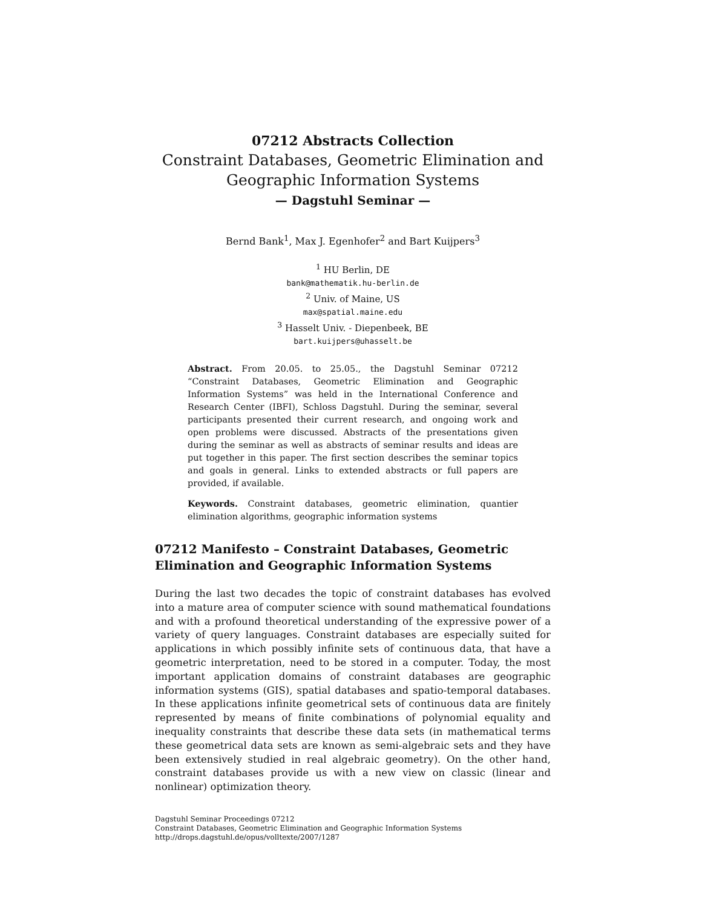07212 Abstracts Collection
Constraint Databases, Geometric Elimination and Geographic Information Systems
— Dagstuhl Seminar —
Bernd Bank<sup>1</sup>, Max J. Egenhofer<sup>2</sup> and Bart Kuijpers<sup>3</sup>
<sup>1</sup> HU Berlin, DE
bank@mathematik.hu-berlin.de
<sup>2</sup> Univ. of Maine, US
max@spatial.maine.edu
<sup>3</sup> Hasselt Univ. - Diepenbeek, BE
bart.kuijpers@uhasselt.be
Abstract. From 20.05. to 25.05., the Dagstuhl Seminar 07212 “Constraint Databases, Geometric Elimination and Geographic Information Systems” was held in the International Conference and Research Center (IBFI), Schloss Dagstuhl. During the seminar, several participants presented their current research, and ongoing work and open problems were discussed. Abstracts of the presentations given during the seminar as well as abstracts of seminar results and ideas are put together in this paper. The first section describes the seminar topics and goals in general. Links to extended abstracts or full papers are provided, if available.
Keywords. Constraint databases, geometric elimination, quantier elimination algorithms, geographic information systems
07212 Manifesto – Constraint Databases, Geometric Elimination and Geographic Information Systems
During the last two decades the topic of constraint databases has evolved into a mature area of computer science with sound mathematical foundations and with a profound theoretical understanding of the expressive power of a variety of query languages. Constraint databases are especially suited for applications in which possibly infinite sets of continuous data, that have a geometric interpretation, need to be stored in a computer. Today, the most important application domains of constraint databases are geographic information systems (GIS), spatial databases and spatio-temporal databases. In these applications infinite geometrical sets of continuous data are finitely represented by means of finite combinations of polynomial equality and inequality constraints that describe these data sets (in mathematical terms these geometrical data sets are known as semi-algebraic sets and they have been extensively studied in real algebraic geometry). On the other hand, constraint databases provide us with a new view on classic (linear and nonlinear) optimization theory.
Dagstuhl Seminar Proceedings 07212
Constraint Databases, Geometric Elimination and Geographic Information Systems
http://drops.dagstuhl.de/opus/volltexte/2007/1287